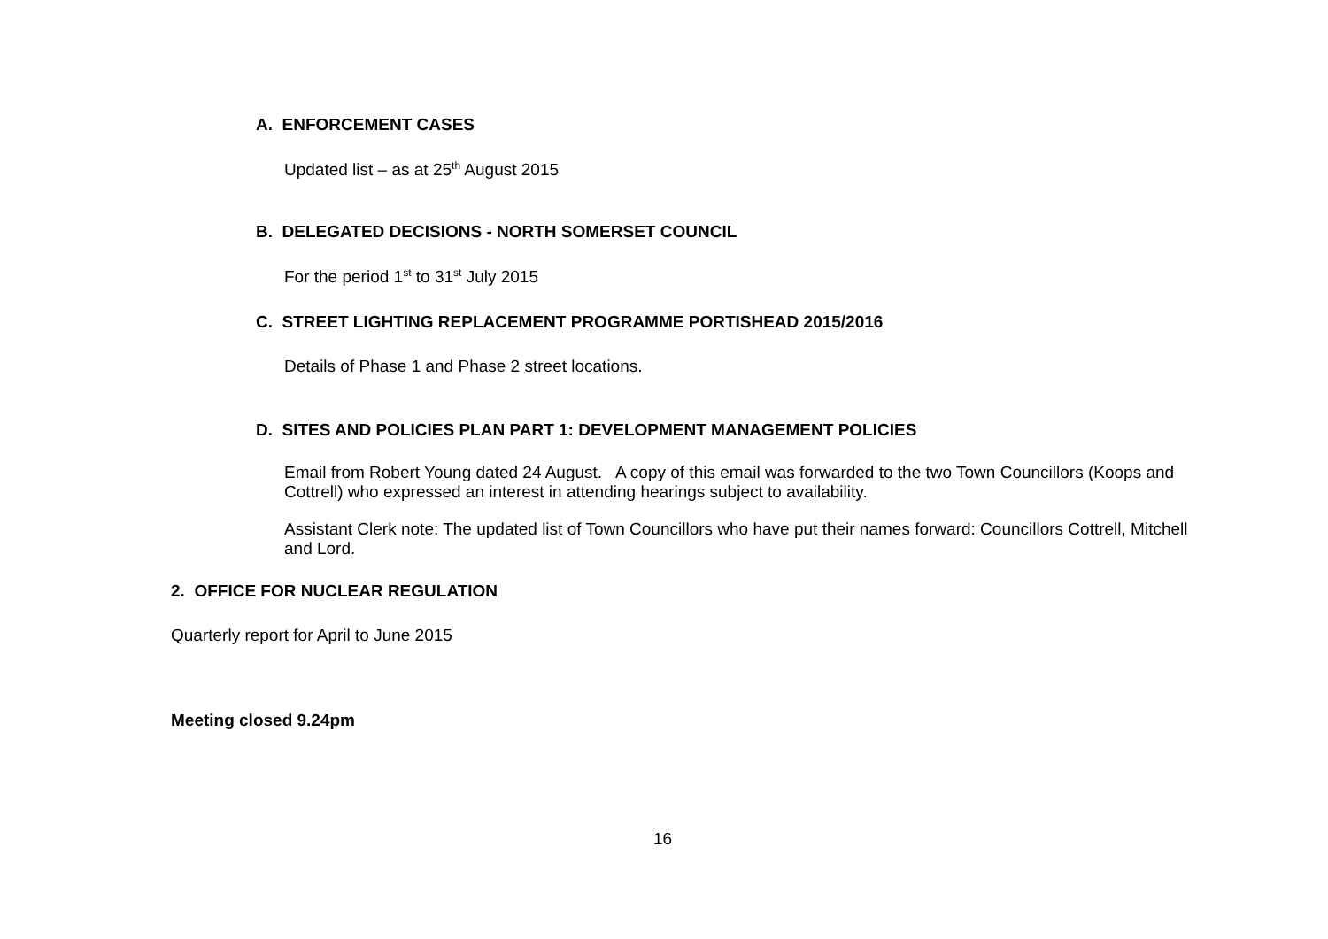A. ENFORCEMENT CASES
Updated list – as at 25<sup>th</sup> August 2015
B. DELEGATED DECISIONS - NORTH SOMERSET COUNCIL
For the period 1<sup>st</sup> to 31<sup>st</sup> July 2015
C. STREET LIGHTING REPLACEMENT PROGRAMME PORTISHEAD 2015/2016
Details of Phase 1 and Phase 2 street locations.
D. SITES AND POLICIES PLAN PART 1: DEVELOPMENT MANAGEMENT POLICIES
Email from Robert Young dated 24 August. A copy of this email was forwarded to the two Town Councillors (Koops and Cottrell) who expressed an interest in attending hearings subject to availability.
Assistant Clerk note: The updated list of Town Councillors who have put their names forward: Councillors Cottrell, Mitchell and Lord.
2. OFFICE FOR NUCLEAR REGULATION
Quarterly report for April to June 2015
Meeting closed 9.24pm
16